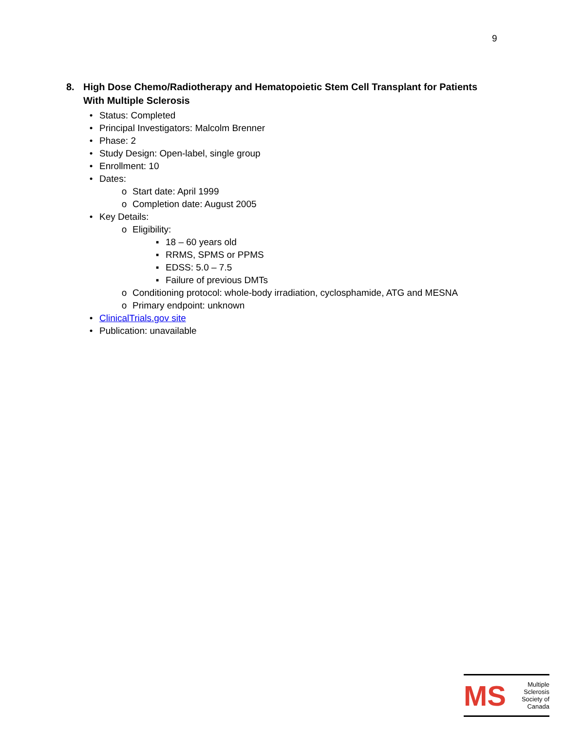9
8. High Dose Chemo/Radiotherapy and Hematopoietic Stem Cell Transplant for Patients With Multiple Sclerosis
• Status: Completed
• Principal Investigators: Malcolm Brenner
• Phase: 2
• Study Design: Open-label, single group
• Enrollment: 10
• Dates:
o Start date: April 1999
o Completion date: August 2005
• Key Details:
o Eligibility:
▪ 18 – 60 years old
▪ RRMS, SPMS or PPMS
▪ EDSS: 5.0 – 7.5
▪ Failure of previous DMTs
o Conditioning protocol: whole-body irradiation, cyclosphamide, ATG and MESNA
o Primary endpoint: unknown
• ClinicalTrials.gov site
• Publication: unavailable
MS
Multiple
Sclerosis
Society of
Canada